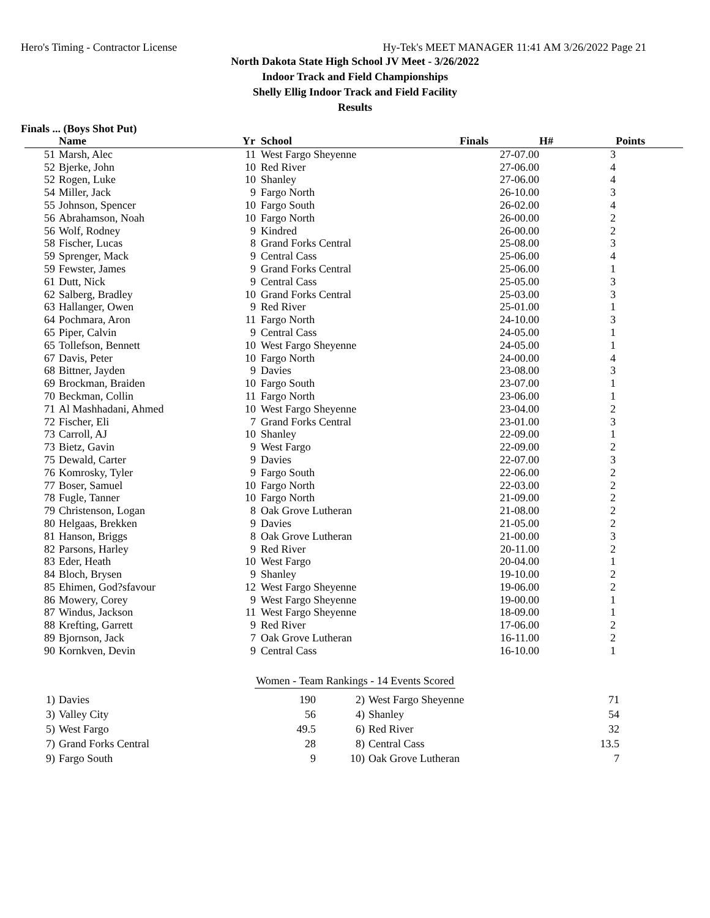Hero's Timing - Contractor License Hy-Tek's MEET MANAGER 11:41 AM 3/26/2022 Page 21
North Dakota State High School JV Meet - 3/26/2022
Indoor Track and Field Championships
Shelly Ellig Indoor Track and Field Facility
Results
Finals ... (Boys Shot Put)
| | Name | Yr | School | Finals | H# | Points |
| --- | --- | --- | --- | --- | --- | --- |
| 51 | Marsh, Alec | 11 | West Fargo Sheyenne | 27-07.00 | 3 | |
| 52 | Bjerke, John | 10 | Red River | 27-06.00 | 4 | |
| 52 | Rogen, Luke | 10 | Shanley | 27-06.00 | 4 | |
| 54 | Miller, Jack | 9 | Fargo North | 26-10.00 | 3 | |
| 55 | Johnson, Spencer | 10 | Fargo South | 26-02.00 | 4 | |
| 56 | Abrahamson, Noah | 10 | Fargo North | 26-00.00 | 2 | |
| 56 | Wolf, Rodney | 9 | Kindred | 26-00.00 | 2 | |
| 58 | Fischer, Lucas | 8 | Grand Forks Central | 25-08.00 | 3 | |
| 59 | Sprenger, Mack | 9 | Central Cass | 25-06.00 | 4 | |
| 59 | Fewster, James | 9 | Grand Forks Central | 25-06.00 | 1 | |
| 61 | Dutt, Nick | 9 | Central Cass | 25-05.00 | 3 | |
| 62 | Salberg, Bradley | 10 | Grand Forks Central | 25-03.00 | 3 | |
| 63 | Hallanger, Owen | 9 | Red River | 25-01.00 | 1 | |
| 64 | Pochmara, Aron | 11 | Fargo North | 24-10.00 | 3 | |
| 65 | Piper, Calvin | 9 | Central Cass | 24-05.00 | 1 | |
| 65 | Tollefson, Bennett | 10 | West Fargo Sheyenne | 24-05.00 | 1 | |
| 67 | Davis, Peter | 10 | Fargo North | 24-00.00 | 4 | |
| 68 | Bittner, Jayden | 9 | Davies | 23-08.00 | 3 | |
| 69 | Brockman, Braiden | 10 | Fargo South | 23-07.00 | 1 | |
| 70 | Beckman, Collin | 11 | Fargo North | 23-06.00 | 1 | |
| 71 | Al Mashhadani, Ahmed | 10 | West Fargo Sheyenne | 23-04.00 | 2 | |
| 72 | Fischer, Eli | 7 | Grand Forks Central | 23-01.00 | 3 | |
| 73 | Carroll, AJ | 10 | Shanley | 22-09.00 | 1 | |
| 73 | Bietz, Gavin | 9 | West Fargo | 22-09.00 | 2 | |
| 75 | Dewald, Carter | 9 | Davies | 22-07.00 | 3 | |
| 76 | Komrosky, Tyler | 9 | Fargo South | 22-06.00 | 2 | |
| 77 | Boser, Samuel | 10 | Fargo North | 22-03.00 | 2 | |
| 78 | Fugle, Tanner | 10 | Fargo North | 21-09.00 | 2 | |
| 79 | Christenson, Logan | 8 | Oak Grove Lutheran | 21-08.00 | 2 | |
| 80 | Helgaas, Brekken | 9 | Davies | 21-05.00 | 2 | |
| 81 | Hanson, Briggs | 8 | Oak Grove Lutheran | 21-00.00 | 3 | |
| 82 | Parsons, Harley | 9 | Red River | 20-11.00 | 2 | |
| 83 | Eder, Heath | 10 | West Fargo | 20-04.00 | 1 | |
| 84 | Bloch, Brysen | 9 | Shanley | 19-10.00 | 2 | |
| 85 | Ehimen, God?sfavour | 12 | West Fargo Sheyenne | 19-06.00 | 2 | |
| 86 | Mowery, Corey | 9 | West Fargo Sheyenne | 19-00.00 | 1 | |
| 87 | Windus, Jackson | 11 | West Fargo Sheyenne | 18-09.00 | 1 | |
| 88 | Krefting, Garrett | 9 | Red River | 17-06.00 | 2 | |
| 89 | Bjornson, Jack | 7 | Oak Grove Lutheran | 16-11.00 | 2 | |
| 90 | Kornkven, Devin | 9 | Central Cass | 16-10.00 | 1 | |
Women - Team Rankings - 14 Events Scored
| 1) | Davies | 190 | 2) | West Fargo Sheyenne | 71 |
| 3) | Valley City | 56 | 4) | Shanley | 54 |
| 5) | West Fargo | 49.5 | 6) | Red River | 32 |
| 7) | Grand Forks Central | 28 | 8) | Central Cass | 13.5 |
| 9) | Fargo South | 9 | 10) | Oak Grove Lutheran | 7 |